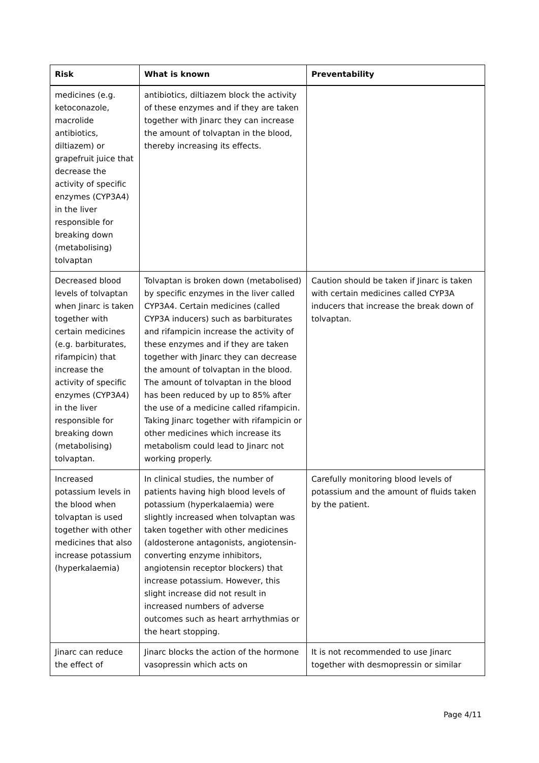| Risk | What is known | Preventability |
| --- | --- | --- |
| medicines (e.g. ketoconazole, macrolide antibiotics, diltiazem) or grapefruit juice that decrease the activity of specific enzymes (CYP3A4) in the liver responsible for breaking down (metabolising) tolvaptan | antibiotics, diltiazem block the activity of these enzymes and if they are taken together with Jinarc they can increase the amount of tolvaptan in the blood, thereby increasing its effects. | |
| Decreased blood levels of tolvaptan when Jinarc is taken together with certain medicines (e.g. barbiturates, rifampicin) that increase the activity of specific enzymes (CYP3A4) in the liver responsible for breaking down (metabolising) tolvaptan. | Tolvaptan is broken down (metabolised) by specific enzymes in the liver called CYP3A4. Certain medicines (called CYP3A inducers) such as barbiturates and rifampicin increase the activity of these enzymes and if they are taken together with Jinarc they can decrease the amount of tolvaptan in the blood. The amount of tolvaptan in the blood has been reduced by up to 85% after the use of a medicine called rifampicin. Taking Jinarc together with rifampicin or other medicines which increase its metabolism could lead to Jinarc not working properly. | Caution should be taken if Jinarc is taken with certain medicines called CYP3A inducers that increase the break down of tolvaptan. |
| Increased potassium levels in the blood when tolvaptan is used together with other medicines that also increase potassium (hyperkalaemia) | In clinical studies, the number of patients having high blood levels of potassium (hyperkalaemia) were slightly increased when tolvaptan was taken together with other medicines (aldosterone antagonists, angiotensin-converting enzyme inhibitors, angiotensin receptor blockers) that increase potassium. However, this slight increase did not result in increased numbers of adverse outcomes such as heart arrhythmias or the heart stopping. | Carefully monitoring blood levels of potassium and the amount of fluids taken by the patient. |
| Jinarc can reduce the effect of | Jinarc blocks the action of the hormone vasopressin which acts on | It is not recommended to use Jinarc together with desmopressin or similar |
Page 4/11